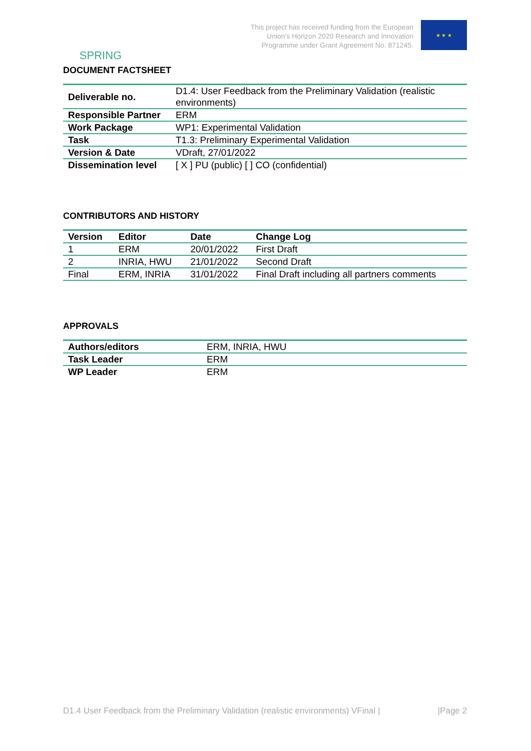SPRING
This project has received funding from the European
Union's Horizon 2020 Research and Innovation
Programme under Grant Agreement No. 871245.
★ ★ ★
DOCUMENT FACTSHEET
| Deliverable no. | D1.4: User Feedback from the Preliminary Validation (realistic environments) |
| Responsible Partner | ERM |
| Work Package | WP1: Experimental Validation |
| Task | T1.3: Preliminary Experimental Validation |
| Version & Date | VDraft, 27/01/2022 |
| Dissemination level | [ X ] PU (public) [ ] CO (confidential) |
CONTRIBUTORS AND HISTORY
| Version | Editor | Date | Change Log |
| --- | --- | --- | --- |
| 1 | ERM | 20/01/2022 | First Draft |
| 2 | INRIA, HWU | 21/01/2022 | Second Draft |
| Final | ERM, INRIA | 31/01/2022 | Final Draft including all partners comments |
APPROVALS
| Authors/editors | ERM, INRIA, HWU |
| Task Leader | ERM |
| WP Leader | ERM |
D1.4 User Feedback from the Preliminary Validation (realistic environments) VFinal | |Page 2